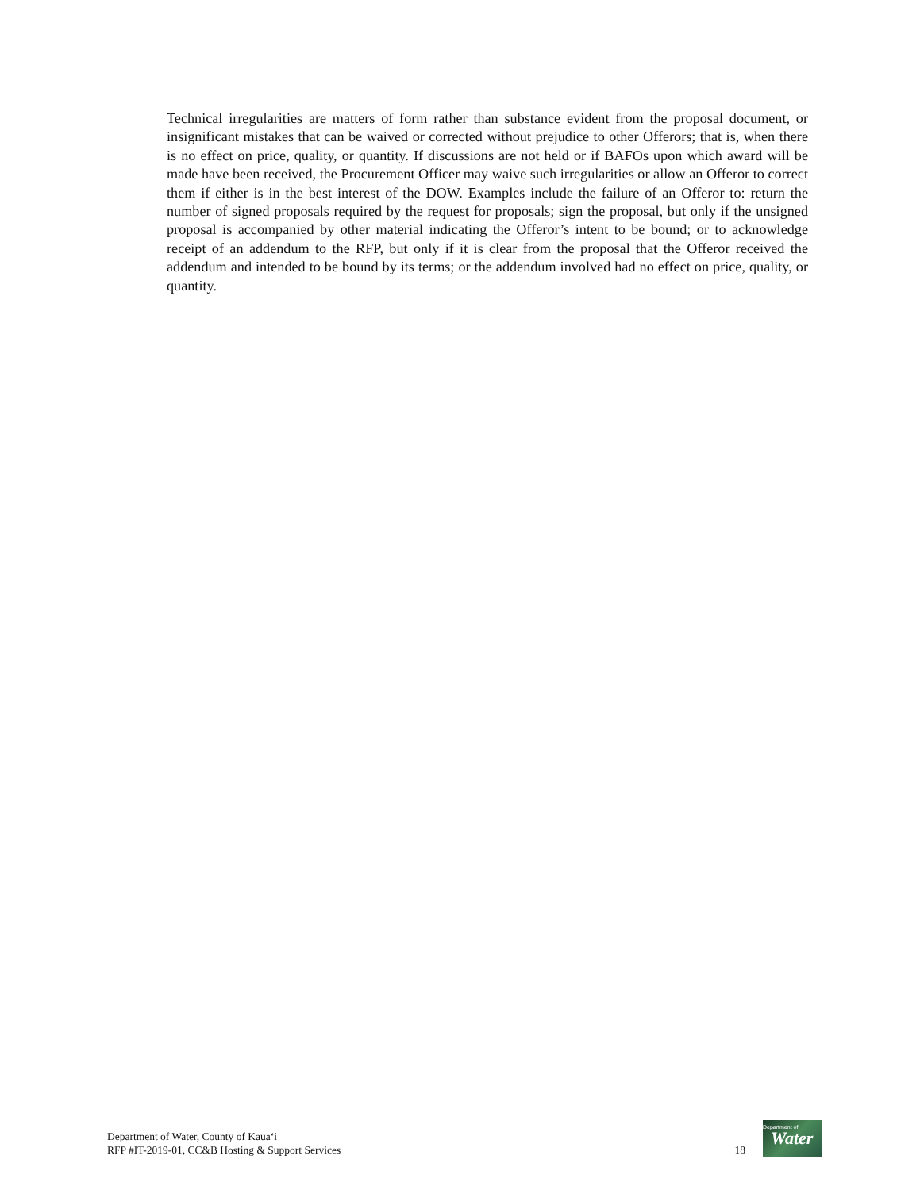Technical irregularities are matters of form rather than substance evident from the proposal document, or insignificant mistakes that can be waived or corrected without prejudice to other Offerors; that is, when there is no effect on price, quality, or quantity. If discussions are not held or if BAFOs upon which award will be made have been received, the Procurement Officer may waive such irregularities or allow an Offeror to correct them if either is in the best interest of the DOW. Examples include the failure of an Offeror to: return the number of signed proposals required by the request for proposals; sign the proposal, but only if the unsigned proposal is accompanied by other material indicating the Offeror’s intent to be bound; or to acknowledge receipt of an addendum to the RFP, but only if it is clear from the proposal that the Offeror received the addendum and intended to be bound by its terms; or the addendum involved had no effect on price, quality, or quantity.
Department of Water, County of Kaua‘i
RFP #IT-2019-01, CC&B Hosting & Support Services
18
Department of
Water